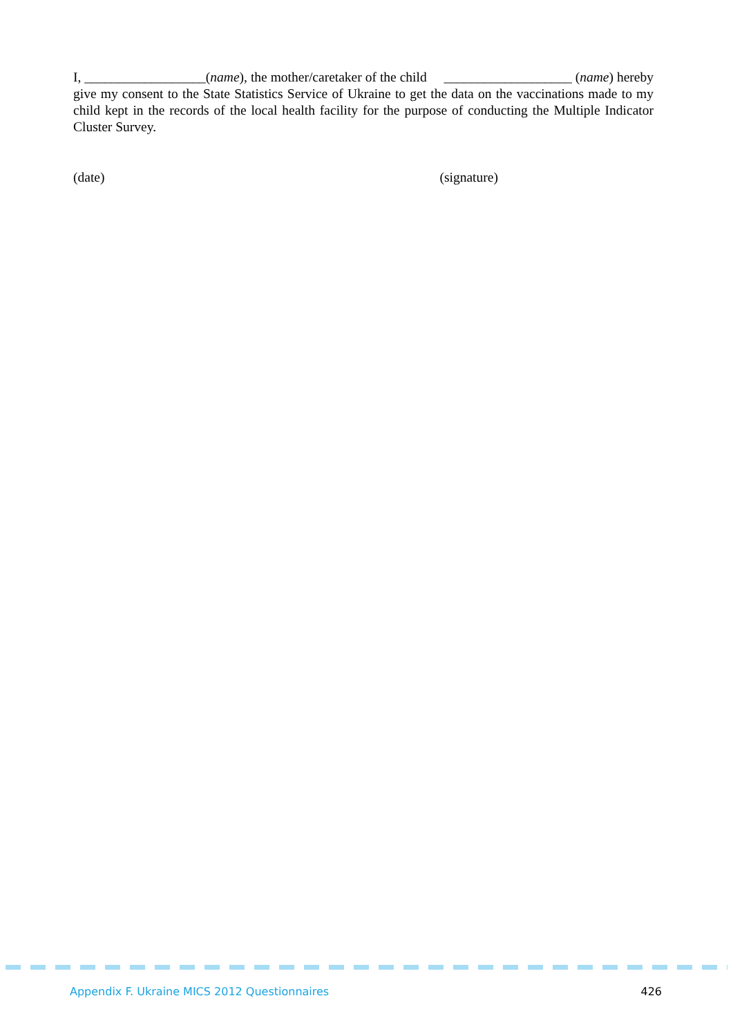I, __________________(name), the mother/caretaker of the child ___________________ (name) hereby give my consent to the State Statistics Service of Ukraine to get the data on the vaccinations made to my child kept in the records of the local health facility for the purpose of conducting the Multiple Indicator Cluster Survey.
(date) (signature)
Appendix F. Ukraine MICS 2012 Questionnaires 426